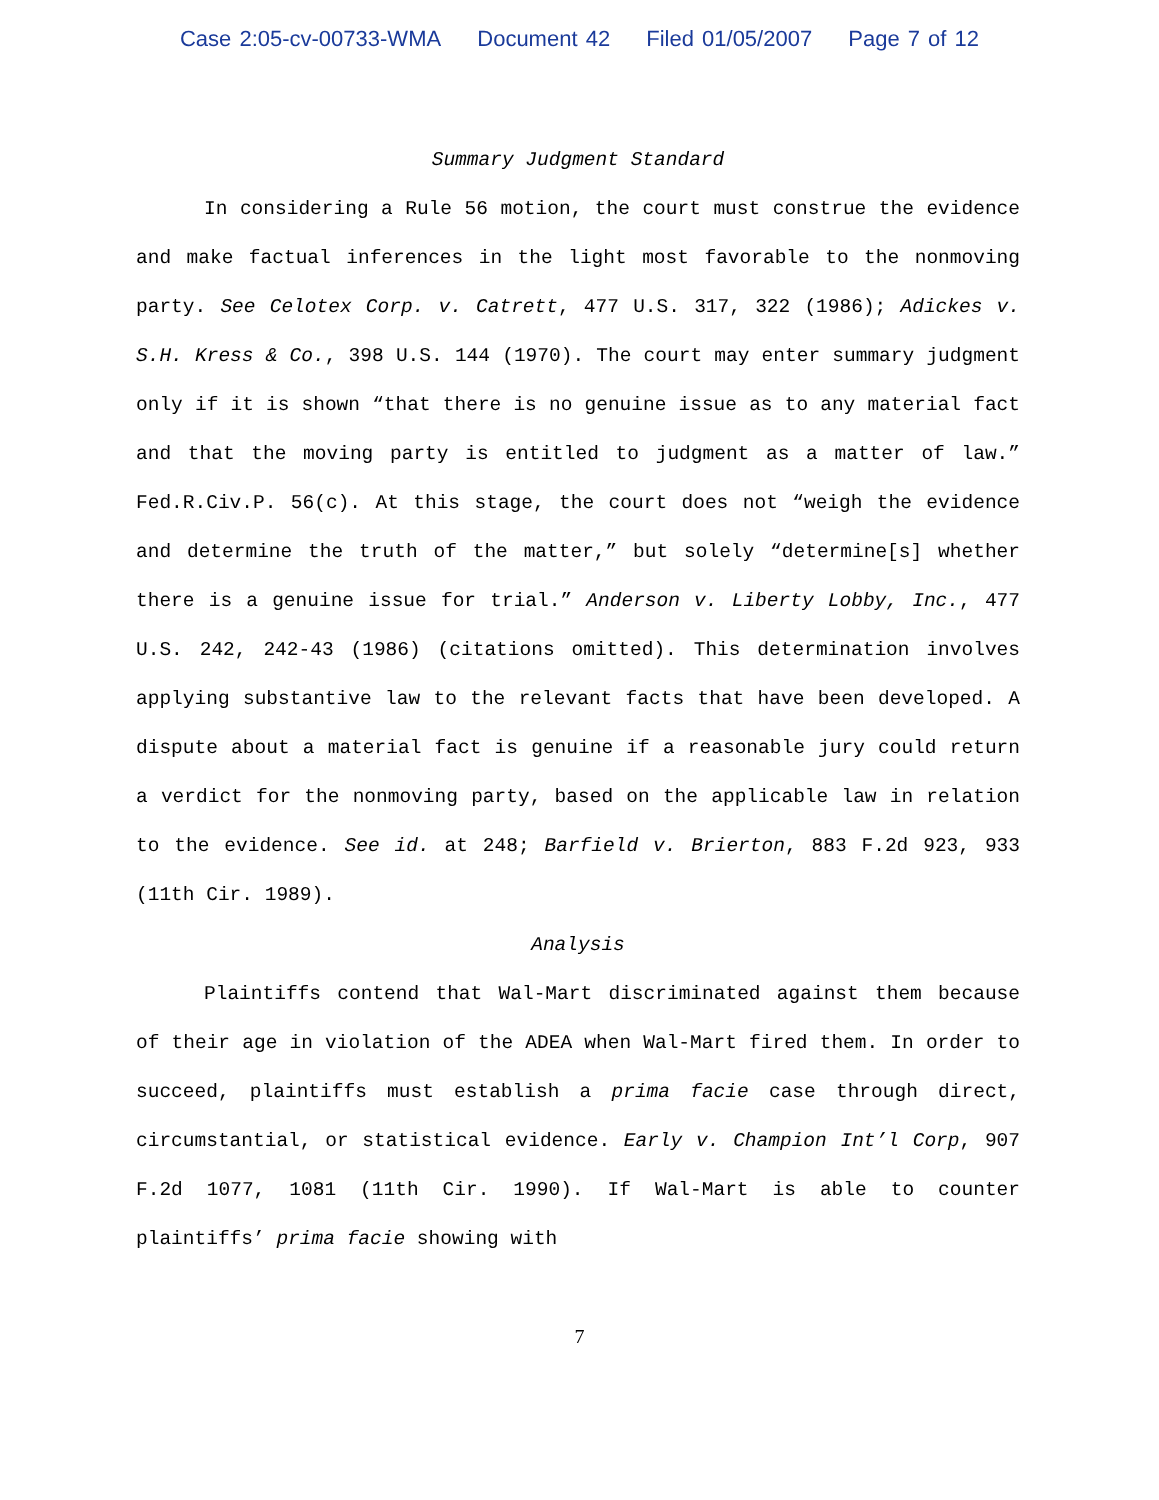Case 2:05-cv-00733-WMA Document 42 Filed 01/05/2007 Page 7 of 12
Summary Judgment Standard
In considering a Rule 56 motion, the court must construe the evidence and make factual inferences in the light most favorable to the nonmoving party. See Celotex Corp. v. Catrett, 477 U.S. 317, 322 (1986); Adickes v. S.H. Kress & Co., 398 U.S. 144 (1970). The court may enter summary judgment only if it is shown “that there is no genuine issue as to any material fact and that the moving party is entitled to judgment as a matter of law.” Fed.R.Civ.P. 56(c). At this stage, the court does not “weigh the evidence and determine the truth of the matter,” but solely “determine[s] whether there is a genuine issue for trial.” Anderson v. Liberty Lobby, Inc., 477 U.S. 242, 242-43 (1986) (citations omitted). This determination involves applying substantive law to the relevant facts that have been developed. A dispute about a material fact is genuine if a reasonable jury could return a verdict for the nonmoving party, based on the applicable law in relation to the evidence. See id. at 248; Barfield v. Brierton, 883 F.2d 923, 933 (11th Cir. 1989).
Analysis
Plaintiffs contend that Wal-Mart discriminated against them because of their age in violation of the ADEA when Wal-Mart fired them. In order to succeed, plaintiffs must establish a prima facie case through direct, circumstantial, or statistical evidence. Early v. Champion Int’l Corp, 907 F.2d 1077, 1081 (11th Cir. 1990). If Wal-Mart is able to counter plaintiffs’ prima facie showing with
7